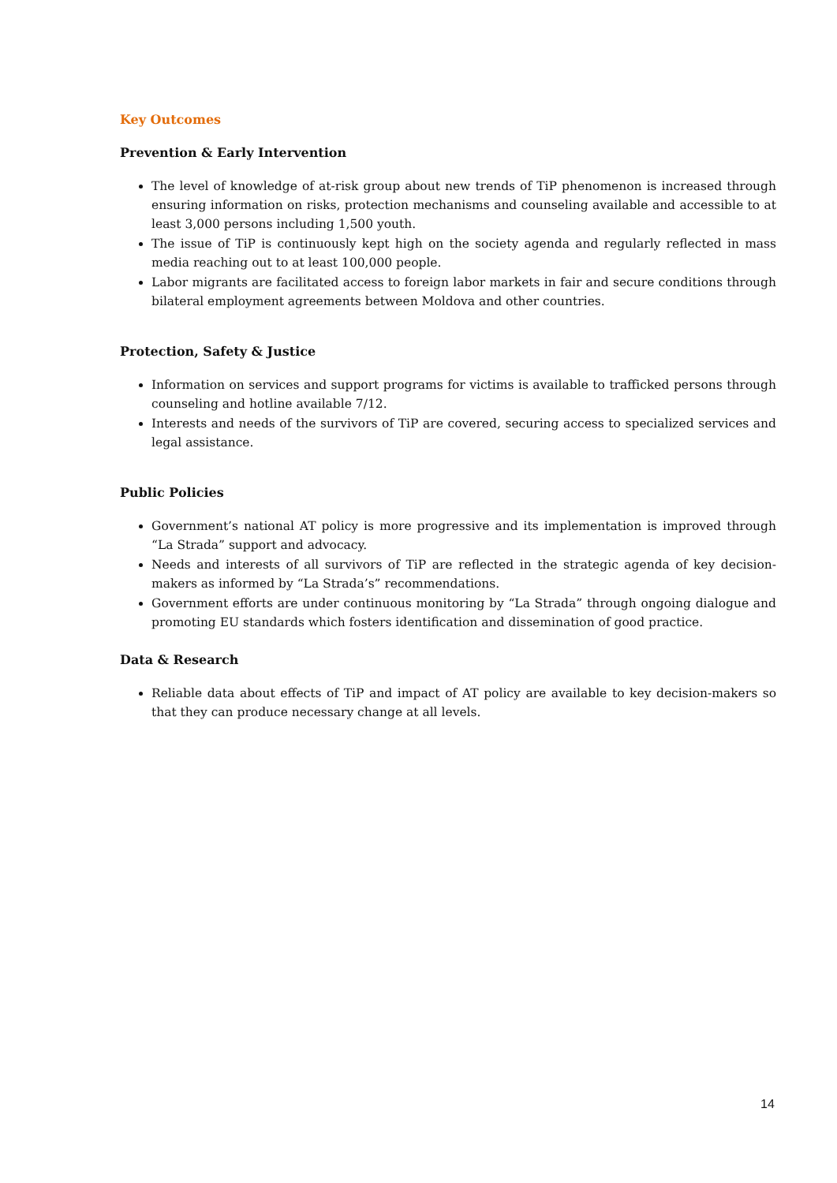Key Outcomes
Prevention & Early Intervention
The level of knowledge of at-risk group about new trends of TiP phenomenon is increased through ensuring information on risks, protection mechanisms and counseling available and accessible to at least 3,000 persons including 1,500 youth.
The issue of TiP is continuously kept high on the society agenda and regularly reflected in mass media reaching out to at least 100,000 people.
Labor migrants are facilitated access to foreign labor markets in fair and secure conditions through bilateral employment agreements between Moldova and other countries.
Protection, Safety & Justice
Information on services and support programs for victims is available to trafficked persons through counseling and hotline available 7/12.
Interests and needs of the survivors of TiP are covered, securing access to specialized services and legal assistance.
Public Policies
Government’s national AT policy is more progressive and its implementation is improved through “La Strada” support and advocacy.
Needs and interests of all survivors of TiP are reflected in the strategic agenda of key decision-makers as informed by “La Strada’s” recommendations.
Government efforts are under continuous monitoring by “La Strada” through ongoing dialogue and promoting EU standards which fosters identification and dissemination of good practice.
Data & Research
Reliable data about effects of TiP and impact of AT policy are available to key decision-makers so that they can produce necessary change at all levels.
14